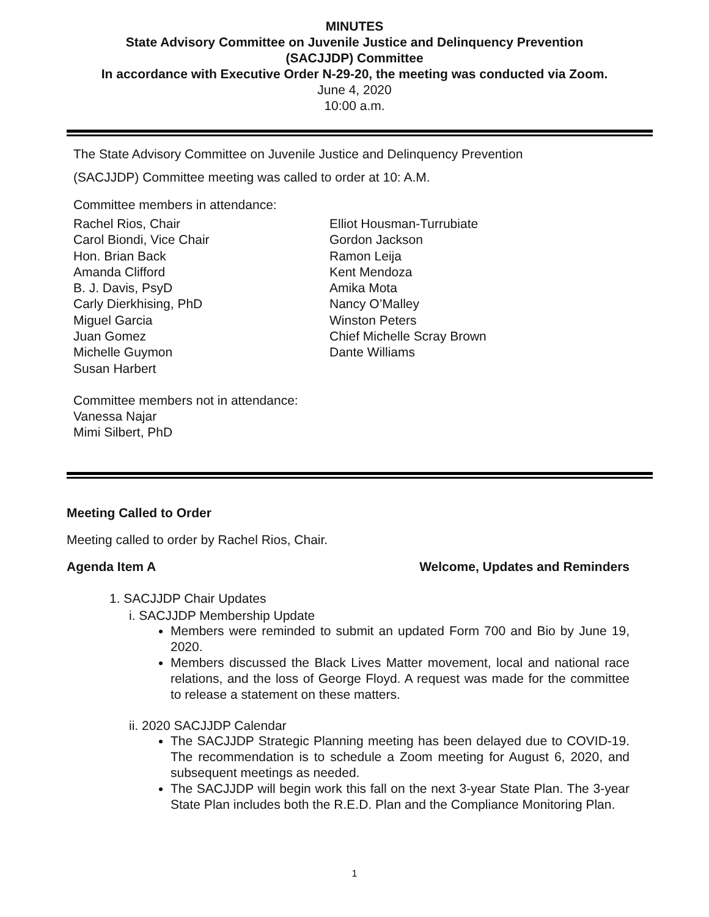MINUTES
State Advisory Committee on Juvenile Justice and Delinquency Prevention
(SACJJDP) Committee
In accordance with Executive Order N-29-20, the meeting was conducted via Zoom.
June 4, 2020
10:00 a.m.
The State Advisory Committee on Juvenile Justice and Delinquency Prevention
(SACJJDP) Committee meeting was called to order at 10: A.M.
Committee members in attendance:
Rachel Rios, Chair
Carol Biondi, Vice Chair
Hon. Brian Back
Amanda Clifford
B. J. Davis, PsyD
Carly Dierkhising, PhD
Miguel Garcia
Juan Gomez
Michelle Guymon
Susan Harbert
Elliot Housman-Turrubiate
Gordon Jackson
Ramon Leija
Kent Mendoza
Amika Mota
Nancy O’Malley
Winston Peters
Chief Michelle Scray Brown
Dante Williams
Committee members not in attendance:
Vanessa Najar
Mimi Silbert, PhD
Meeting Called to Order
Meeting called to order by Rachel Rios, Chair.
Agenda Item A Welcome, Updates and Reminders
1. SACJJDP Chair Updates
i. SACJJDP Membership Update
Members were reminded to submit an updated Form 700 and Bio by June 19, 2020.
Members discussed the Black Lives Matter movement, local and national race relations, and the loss of George Floyd. A request was made for the committee to release a statement on these matters.
ii. 2020 SACJJDP Calendar
The SACJJDP Strategic Planning meeting has been delayed due to COVID-19. The recommendation is to schedule a Zoom meeting for August 6, 2020, and subsequent meetings as needed.
The SACJJDP will begin work this fall on the next 3-year State Plan. The 3-year State Plan includes both the R.E.D. Plan and the Compliance Monitoring Plan.
1